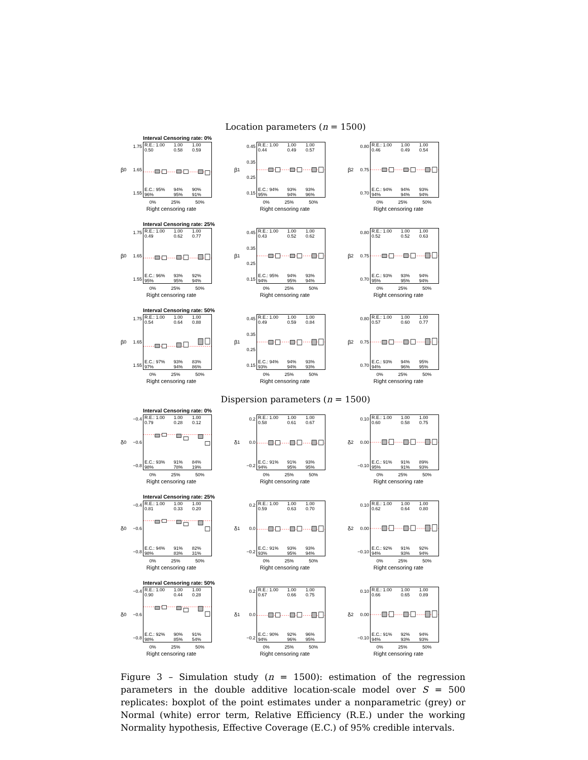Location parameters (n = 1500)
Interval Censoring rate: 0%
β<sub>0</sub>
1.75
1.65
1.55
R.E.: 1.00 0.50 1.00 0.58 1.00 0.59
E.C.: 95% 96% 94% 95% 90% 91%
0% 25% 50%
Right censoring rate
β<sub>1</sub>
0.45
0.35
0.25
0.15
R.E.: 1.00 0.44 1.00 0.49 1.00 0.57
E.C.: 94% 95% 93% 94% 93% 96%
0% 25% 50%
Right censoring rate
β<sub>2</sub>
0.80
0.75
0.70
R.E.: 1.00 0.46 1.00 0.49 1.00 0.54
E.C.: 94% 94% 94% 94% 93% 94%
0% 25% 50%
Right censoring rate
Interval Censoring rate: 25%
β<sub>0</sub>
1.75
1.65
1.55
R.E.: 1.00 0.49 1.00 0.62 1.00 0.77
E.C.: 96% 95% 93% 95% 92% 94%
0% 25% 50%
Right censoring rate
β<sub>1</sub>
0.45
0.35
0.25
0.15
R.E.: 1.00 0.43 1.00 0.52 1.00 0.62
E.C.: 95% 94% 94% 95% 93% 94%
0% 25% 50%
Right censoring rate
β<sub>2</sub>
0.80
0.75
0.70
R.E.: 1.00 0.52 1.00 0.52 1.00 0.63
E.C.: 93% 95% 93% 95% 94% 94%
0% 25% 50%
Right censoring rate
Interval Censoring rate: 50%
β<sub>0</sub>
1.75
1.65
1.55
R.E.: 1.00 0.54 1.00 0.64 1.00 0.88
E.C.: 97% 97% 93% 94% 83% 86%
0% 25% 50%
Right censoring rate
β<sub>1</sub>
0.45
0.35
0.25
0.15
R.E.: 1.00 0.49 1.00 0.59 1.00 0.84
E.C.: 94% 93% 94% 94% 93% 93%
0% 25% 50%
Right censoring rate
β<sub>2</sub>
0.80
0.75
0.70
R.E.: 1.00 0.57 1.00 0.60 1.00 0.77
E.C.: 93% 94% 94% 96% 95% 95%
0% 25% 50%
Right censoring rate
Dispersion parameters (n = 1500)
Interval Censoring rate: 0%
δ<sub>0</sub>
−0.4
−0.6
−0.8
R.E.: 1.00 0.79 1.00 0.28 1.00 0.12
E.C.: 93% 98% 91% 78% 84% 19%
0% 25% 50%
Right censoring rate
δ<sub>1</sub>
0.2
0.0
−0.2
R.E.: 1.00 0.58 1.00 0.61 1.00 0.67
E.C.: 91% 94% 91% 95% 93% 95%
0% 25% 50%
Right censoring rate
δ<sub>2</sub>
0.10
0.00
−0.10
R.E.: 1.00 0.60 1.00 0.58 1.00 0.75
E.C.: 91% 95% 91% 91% 89% 93%
0% 25% 50%
Right censoring rate
Interval Censoring rate: 25%
δ<sub>0</sub>
−0.4
−0.6
−0.8
R.E.: 1.00 0.81 1.00 0.33 1.00 0.20
E.C.: 94% 98% 91% 83% 82% 31%
0% 25% 50%
Right censoring rate
δ<sub>1</sub>
0.2
0.0
−0.2
R.E.: 1.00 0.59 1.00 0.63 1.00 0.70
E.C.: 91% 93% 93% 95% 93% 94%
0% 25% 50%
Right censoring rate
δ<sub>2</sub>
0.10
0.00
−0.10
R.E.: 1.00 0.62 1.00 0.64 1.00 0.80
E.C.: 92% 94% 91% 93% 92% 94%
0% 25% 50%
Right censoring rate
Interval Censoring rate: 50%
δ<sub>0</sub>
−0.4
−0.6
−0.8
R.E.: 1.00 0.90 1.00 0.44 1.00 0.28
E.C.: 92% 98% 90% 85% 91% 54%
0% 25% 50%
Right censoring rate
δ<sub>1</sub>
0.2
0.0
−0.2
R.E.: 1.00 0.67 1.00 0.66 1.00 0.75
E.C.: 90% 94% 92% 96% 96% 95%
0% 25% 50%
Right censoring rate
δ<sub>2</sub>
0.10
0.00
−0.10
R.E.: 1.00 0.66 1.00 0.65 1.00 0.89
E.C.: 91% 94% 92% 93% 94% 93%
0% 25% 50%
Right censoring rate
Figure 3 – Simulation study (n = 1500): estimation of the regression parameters in the double additive location-scale model over S = 500 replicates: boxplot of the point estimates under a nonparametric (grey) or Normal (white) error term, Relative Efficiency (R.E.) under the working Normality hypothesis, Effective Coverage (E.C.) of 95% credible intervals.